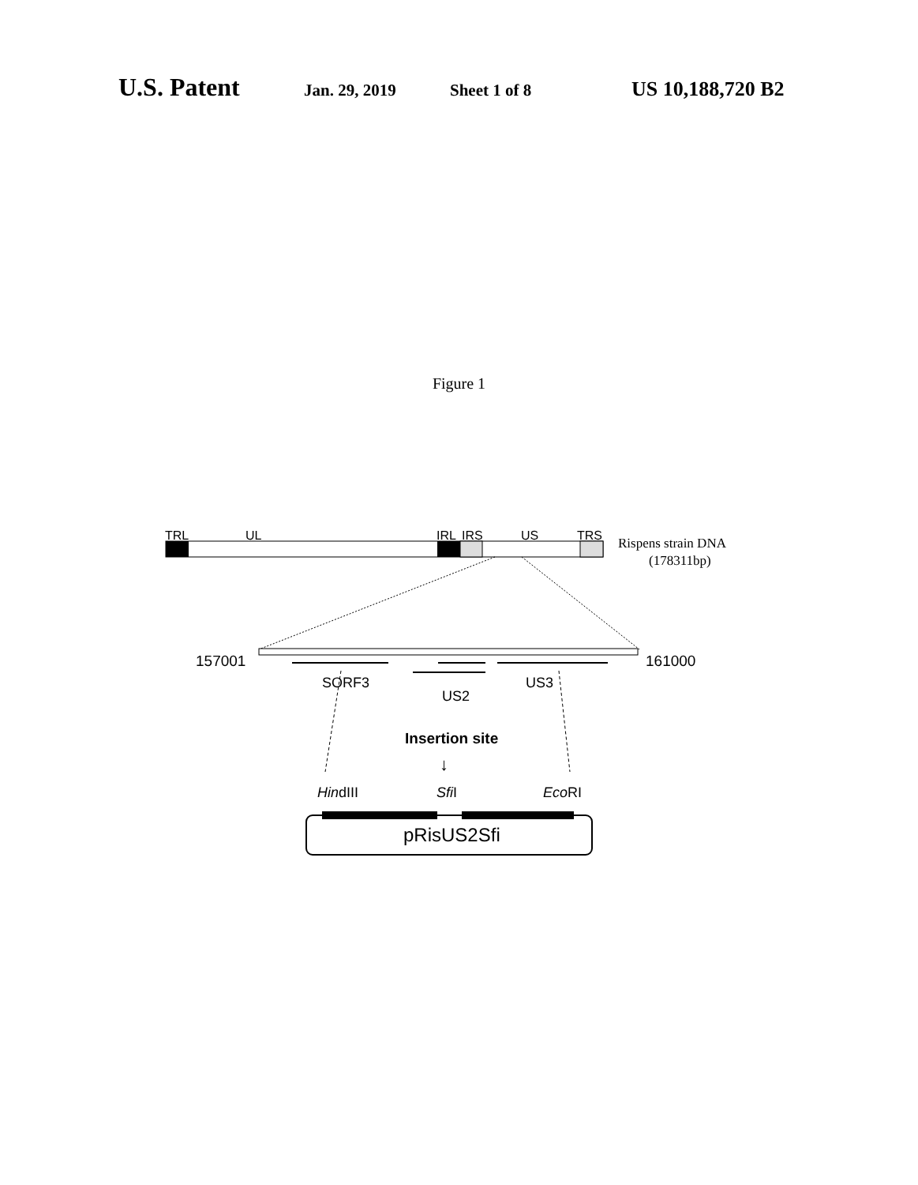U.S. Patent Jan. 29, 2019 Sheet 1 of 8 US 10,188,720 B2
Figure 1
TRL
UL
IRL
IRS
US
TRS
Rispens strain DNA
(178311bp)
157001
161000
SORF3
US2
US3
Insertion site
↓
HindIII
SfiI
EcoRI
pRisUS2Sfi